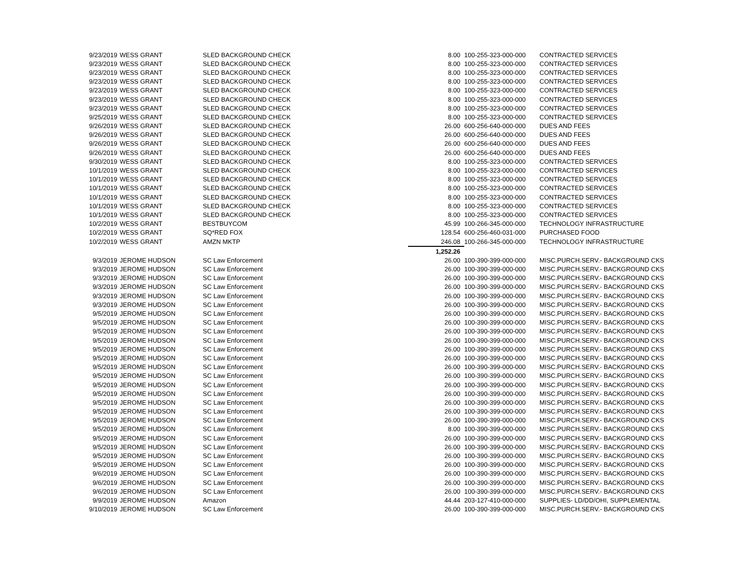| 9/23/2019 | WESS GRANT | SLED BACKGROUND CHECK | 8.00 | 100-255-323-000-000 | CONTRACTED SERVICES |
| 9/23/2019 | WESS GRANT | SLED BACKGROUND CHECK | 8.00 | 100-255-323-000-000 | CONTRACTED SERVICES |
| 9/23/2019 | WESS GRANT | SLED BACKGROUND CHECK | 8.00 | 100-255-323-000-000 | CONTRACTED SERVICES |
| 9/23/2019 | WESS GRANT | SLED BACKGROUND CHECK | 8.00 | 100-255-323-000-000 | CONTRACTED SERVICES |
| 9/23/2019 | WESS GRANT | SLED BACKGROUND CHECK | 8.00 | 100-255-323-000-000 | CONTRACTED SERVICES |
| 9/23/2019 | WESS GRANT | SLED BACKGROUND CHECK | 8.00 | 100-255-323-000-000 | CONTRACTED SERVICES |
| 9/23/2019 | WESS GRANT | SLED BACKGROUND CHECK | 8.00 | 100-255-323-000-000 | CONTRACTED SERVICES |
| 9/25/2019 | WESS GRANT | SLED BACKGROUND CHECK | 8.00 | 100-255-323-000-000 | CONTRACTED SERVICES |
| 9/26/2019 | WESS GRANT | SLED BACKGROUND CHECK | 26.00 | 600-256-640-000-000 | DUES AND FEES |
| 9/26/2019 | WESS GRANT | SLED BACKGROUND CHECK | 26.00 | 600-256-640-000-000 | DUES AND FEES |
| 9/26/2019 | WESS GRANT | SLED BACKGROUND CHECK | 26.00 | 600-256-640-000-000 | DUES AND FEES |
| 9/26/2019 | WESS GRANT | SLED BACKGROUND CHECK | 26.00 | 600-256-640-000-000 | DUES AND FEES |
| 9/30/2019 | WESS GRANT | SLED BACKGROUND CHECK | 8.00 | 100-255-323-000-000 | CONTRACTED SERVICES |
| 10/1/2019 | WESS GRANT | SLED BACKGROUND CHECK | 8.00 | 100-255-323-000-000 | CONTRACTED SERVICES |
| 10/1/2019 | WESS GRANT | SLED BACKGROUND CHECK | 8.00 | 100-255-323-000-000 | CONTRACTED SERVICES |
| 10/1/2019 | WESS GRANT | SLED BACKGROUND CHECK | 8.00 | 100-255-323-000-000 | CONTRACTED SERVICES |
| 10/1/2019 | WESS GRANT | SLED BACKGROUND CHECK | 8.00 | 100-255-323-000-000 | CONTRACTED SERVICES |
| 10/1/2019 | WESS GRANT | SLED BACKGROUND CHECK | 8.00 | 100-255-323-000-000 | CONTRACTED SERVICES |
| 10/1/2019 | WESS GRANT | SLED BACKGROUND CHECK | 8.00 | 100-255-323-000-000 | CONTRACTED SERVICES |
| 10/2/2019 | WESS GRANT | BESTBUYCOM | 45.99 | 100-266-345-000-000 | TECHNOLOGY INFRASTRUCTURE |
| 10/2/2019 | WESS GRANT | SQ*RED FOX | 128.54 | 600-256-460-031-000 | PURCHASED FOOD |
| 10/2/2019 | WESS GRANT | AMZN MKTP | 246.08 | 100-266-345-000-000 | TECHNOLOGY INFRASTRUCTURE |
| | | | 1,252.26 | | |
| 9/3/2019 | JEROME HUDSON | SC Law Enforcement | 26.00 | 100-390-399-000-000 | MISC.PURCH.SERV.- BACKGROUND CKS |
| 9/3/2019 | JEROME HUDSON | SC Law Enforcement | 26.00 | 100-390-399-000-000 | MISC.PURCH.SERV.- BACKGROUND CKS |
| 9/3/2019 | JEROME HUDSON | SC Law Enforcement | 26.00 | 100-390-399-000-000 | MISC.PURCH.SERV.- BACKGROUND CKS |
| 9/3/2019 | JEROME HUDSON | SC Law Enforcement | 26.00 | 100-390-399-000-000 | MISC.PURCH.SERV.- BACKGROUND CKS |
| 9/3/2019 | JEROME HUDSON | SC Law Enforcement | 26.00 | 100-390-399-000-000 | MISC.PURCH.SERV.- BACKGROUND CKS |
| 9/3/2019 | JEROME HUDSON | SC Law Enforcement | 26.00 | 100-390-399-000-000 | MISC.PURCH.SERV.- BACKGROUND CKS |
| 9/5/2019 | JEROME HUDSON | SC Law Enforcement | 26.00 | 100-390-399-000-000 | MISC.PURCH.SERV.- BACKGROUND CKS |
| 9/5/2019 | JEROME HUDSON | SC Law Enforcement | 26.00 | 100-390-399-000-000 | MISC.PURCH.SERV.- BACKGROUND CKS |
| 9/5/2019 | JEROME HUDSON | SC Law Enforcement | 26.00 | 100-390-399-000-000 | MISC.PURCH.SERV.- BACKGROUND CKS |
| 9/5/2019 | JEROME HUDSON | SC Law Enforcement | 26.00 | 100-390-399-000-000 | MISC.PURCH.SERV.- BACKGROUND CKS |
| 9/5/2019 | JEROME HUDSON | SC Law Enforcement | 26.00 | 100-390-399-000-000 | MISC.PURCH.SERV.- BACKGROUND CKS |
| 9/5/2019 | JEROME HUDSON | SC Law Enforcement | 26.00 | 100-390-399-000-000 | MISC.PURCH.SERV.- BACKGROUND CKS |
| 9/5/2019 | JEROME HUDSON | SC Law Enforcement | 26.00 | 100-390-399-000-000 | MISC.PURCH.SERV.- BACKGROUND CKS |
| 9/5/2019 | JEROME HUDSON | SC Law Enforcement | 26.00 | 100-390-399-000-000 | MISC.PURCH.SERV.- BACKGROUND CKS |
| 9/5/2019 | JEROME HUDSON | SC Law Enforcement | 26.00 | 100-390-399-000-000 | MISC.PURCH.SERV.- BACKGROUND CKS |
| 9/5/2019 | JEROME HUDSON | SC Law Enforcement | 26.00 | 100-390-399-000-000 | MISC.PURCH.SERV.- BACKGROUND CKS |
| 9/5/2019 | JEROME HUDSON | SC Law Enforcement | 26.00 | 100-390-399-000-000 | MISC.PURCH.SERV.- BACKGROUND CKS |
| 9/5/2019 | JEROME HUDSON | SC Law Enforcement | 26.00 | 100-390-399-000-000 | MISC.PURCH.SERV.- BACKGROUND CKS |
| 9/5/2019 | JEROME HUDSON | SC Law Enforcement | 26.00 | 100-390-399-000-000 | MISC.PURCH.SERV.- BACKGROUND CKS |
| 9/5/2019 | JEROME HUDSON | SC Law Enforcement | 8.00 | 100-390-399-000-000 | MISC.PURCH.SERV.- BACKGROUND CKS |
| 9/5/2019 | JEROME HUDSON | SC Law Enforcement | 26.00 | 100-390-399-000-000 | MISC.PURCH.SERV.- BACKGROUND CKS |
| 9/5/2019 | JEROME HUDSON | SC Law Enforcement | 26.00 | 100-390-399-000-000 | MISC.PURCH.SERV.- BACKGROUND CKS |
| 9/5/2019 | JEROME HUDSON | SC Law Enforcement | 26.00 | 100-390-399-000-000 | MISC.PURCH.SERV.- BACKGROUND CKS |
| 9/5/2019 | JEROME HUDSON | SC Law Enforcement | 26.00 | 100-390-399-000-000 | MISC.PURCH.SERV.- BACKGROUND CKS |
| 9/6/2019 | JEROME HUDSON | SC Law Enforcement | 26.00 | 100-390-399-000-000 | MISC.PURCH.SERV.- BACKGROUND CKS |
| 9/6/2019 | JEROME HUDSON | SC Law Enforcement | 26.00 | 100-390-399-000-000 | MISC.PURCH.SERV.- BACKGROUND CKS |
| 9/6/2019 | JEROME HUDSON | SC Law Enforcement | 26.00 | 100-390-399-000-000 | MISC.PURCH.SERV.- BACKGROUND CKS |
| 9/9/2019 | JEROME HUDSON | Amazon | 44.44 | 203-127-410-000-000 | SUPPLIES- LD/DD/OHI, SUPPLEMENTAL |
| 9/10/2019 | JEROME HUDSON | SC Law Enforcement | 26.00 | 100-390-399-000-000 | MISC.PURCH.SERV.- BACKGROUND CKS |